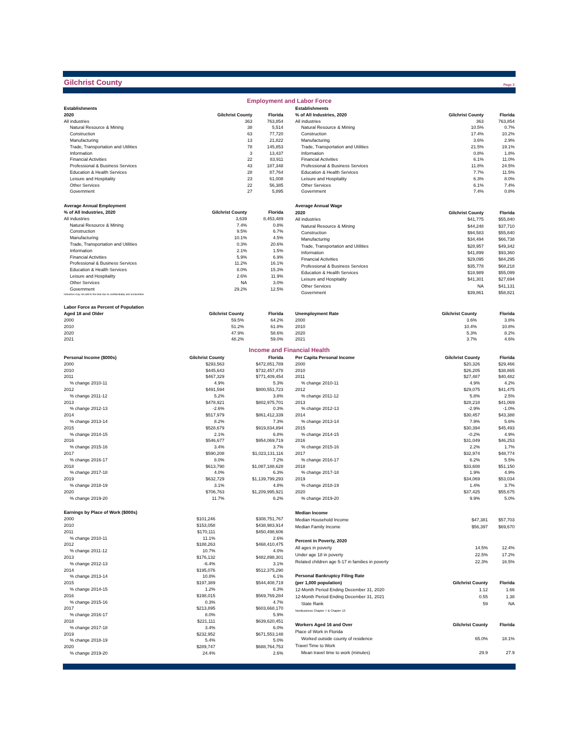Gilchrist County
Page 2
Employment and Labor Force
| Establishments | | |
| --- | --- | --- |
| 2020 | Gilchrist County | Florida |
| All industries | 363 | 763,854 |
| Natural Resource & Mining | 38 | 5,514 |
| Construction | 63 | 77,720 |
| Manufacturing | 13 | 21,822 |
| Trade, Transportation and Utilities | 78 | 145,853 |
| Information | 3 | 13,437 |
| Financial Activities | 22 | 83,911 |
| Professional & Business Services | 43 | 187,348 |
| Education & Health Services | 28 | 87,764 |
| Leisure and Hospitality | 23 | 61,008 |
| Other Services | 22 | 56,385 |
| Government | 27 | 5,895 |
| Establishments | | |
| --- | --- | --- |
| % of All Industries, 2020 | Gilchrist County | Florida |
| All industries | 363 | 763,854 |
| Natural Resource & Mining | 10.5% | 0.7% |
| Construction | 17.4% | 10.2% |
| Manufacturing | 3.6% | 2.9% |
| Trade, Transportation and Utilities | 21.5% | 19.1% |
| Information | 0.8% | 1.8% |
| Financial Activities | 6.1% | 11.0% |
| Professional & Business Services | 11.8% | 24.5% |
| Education & Health Services | 7.7% | 11.5% |
| Leisure and Hospitality | 6.3% | 8.0% |
| Other Services | 6.1% | 7.4% |
| Government | 7.4% | 0.8% |
| Average Annual Employment | | |
| --- | --- | --- |
| % of All Industries, 2020 | Gilchrist County | Florida |
| All industries | 3,639 | 8,453,489 |
| Natural Resource & Mining | 7.4% | 0.8% |
| Construction | 9.5% | 6.7% |
| Manufacturing | 10.1% | 4.5% |
| Trade, Transportation and Utilities | 0.3% | 20.6% |
| Information | 2.1% | 1.5% |
| Financial Activities | 5.9% | 6.9% |
| Professional & Business Services | 11.2% | 16.1% |
| Education & Health Services | 8.0% | 15.3% |
| Leisure and Hospitality | 2.6% | 11.9% |
| Other Services | NA | 3.0% |
| Government | 29.2% | 12.5% |
| Industries may not add to the total due to confidentiality and unclassified. | | |
| Average Annual Wage | | |
| --- | --- | --- |
| 2020 | Gilchrist County | Florida |
| All industries | $41,775 | $55,840 |
| Natural Resource & Mining | $44,248 | $37,710 |
| Construction | $94,583 | $55,840 |
| Manufacturing | $34,494 | $66,738 |
| Trade, Transportation and Utilities | $28,957 | $49,342 |
| Information | $41,899 | $93,360 |
| Financial Activities | $29,095 | $84,295 |
| Professional & Business Services | $35,778 | $68,218 |
| Education & Health Services | $18,989 | $55,099 |
| Leisure and Hospitality | $41,301 | $27,694 |
| Other Services | NA | $41,131 |
| Government | $39,861 | $58,821 |
| Labor Force as Percent of Population | | |
| --- | --- | --- |
| Aged 18 and Older | Gilchrist County | Florida |
| 2000 | 59.5% | 64.2% |
| 2010 | 51.2% | 61.8% |
| 2020 | 47.9% | 58.6% |
| 2021 | 48.2% | 59.0% |
| Unemployment Rate | Gilchrist County | Florida |
| --- | --- | --- |
| 2000 | 3.6% | 3.8% |
| 2010 | 10.4% | 10.8% |
| 2020 | 5.3% | 8.2% |
| 2021 | 3.7% | 4.6% |
Income and Financial Health
| Personal Income ($000s) | Gilchrist County | Florida |
| --- | --- | --- |
| 2000 | $293,563 | $472,851,789 |
| 2010 | $445,643 | $732,457,478 |
| 2011 | $467,329 | $771,409,454 |
| % change 2010-11 | 4.9% | 5.3% |
| 2012 | $491,594 | $800,551,723 |
| % change 2011-12 | 5.2% | 3.8% |
| 2013 | $478,921 | $802,975,701 |
| % change 2012-13 | -2.6% | 0.3% |
| 2014 | $517,979 | $861,412,339 |
| % change 2013-14 | 8.2% | 7.3% |
| 2015 | $528,679 | $919,834,894 |
| % change 2014-15 | 2.1% | 6.8% |
| 2016 | $546,677 | $954,069,719 |
| % change 2015-16 | 3.4% | 3.7% |
| 2017 | $590,208 | $1,023,131,116 |
| % change 2016-17 | 8.0% | 7.2% |
| 2018 | $613,790 | $1,087,188,628 |
| % change 2017-18 | 4.0% | 6.3% |
| 2019 | $632,729 | $1,139,799,293 |
| % change 2018-19 | 3.1% | 4.8% |
| 2020 | $706,763 | $1,209,995,921 |
| % change 2019-20 | 11.7% | 6.2% |
| Per Capita Personal Income | Gilchrist County | Florida |
| --- | --- | --- |
| 2000 | $20,326 | $29,466 |
| 2010 | $26,205 | $38,865 |
| 2011 | $27,487 | $40,482 |
| % change 2010-11 | 4.9% | 4.2% |
| 2012 | $29,075 | $41,475 |
| % change 2011-12 | 5.8% | 2.5% |
| 2013 | $28,218 | $41,069 |
| % change 2012-13 | -2.9% | -1.0% |
| 2014 | $30,457 | $43,388 |
| % change 2013-14 | 7.9% | 5.6% |
| 2015 | $30,394 | $45,493 |
| % change 2014-15 | -0.2% | 4.9% |
| 2016 | $31,049 | $46,253 |
| % change 2015-16 | 2.2% | 1.7% |
| 2017 | $32,974 | $48,774 |
| % change 2016-17 | 6.2% | 5.5% |
| 2018 | $33,608 | $51,150 |
| % change 2017-18 | 1.9% | 4.9% |
| 2019 | $34,069 | $53,034 |
| % change 2018-19 | 1.4% | 3.7% |
| 2020 | $37,425 | $55,675 |
| % change 2019-20 | 9.9% | 5.0% |
| Earnings by Place of Work ($000s) | | |
| --- | --- | --- |
| 2000 | $101,246 | $308,751,767 |
| 2010 | $153,058 | $438,983,914 |
| 2011 | $170,111 | $450,498,606 |
| % change 2010-11 | 11.1% | 2.6% |
| 2012 | $188,263 | $468,410,475 |
| % change 2011-12 | 10.7% | 4.0% |
| 2013 | $176,132 | $482,898,301 |
| % change 2012-13 | -6.4% | 3.1% |
| 2014 | $195,076 | $512,375,290 |
| % change 2013-14 | 10.8% | 6.1% |
| 2015 | $197,389 | $544,408,719 |
| % change 2014-15 | 1.2% | 6.3% |
| 2016 | $198,015 | $569,769,284 |
| % change 2015-16 | 0.3% | 4.7% |
| 2017 | $213,895 | $603,668,170 |
| % change 2016-17 | 8.0% | 5.9% |
| 2018 | $221,111 | $639,620,451 |
| % change 2017-18 | 3.4% | 6.0% |
| 2019 | $232,952 | $671,553,148 |
| % change 2018-19 | 5.4% | 5.0% |
| 2020 | $289,747 | $688,764,753 |
| % change 2019-20 | 24.4% | 2.6% |
| Median Income | | |
| --- | --- | --- |
| Median Household Income | $47,381 | $57,703 |
| Median Family Income | $56,397 | $69,670 |
| Percent in Poverty, 2020 | | |
| All ages in poverty | 14.5% | 12.4% |
| Under age 18 in poverty | 22.5% | 17.2% |
| Related children age 5-17 in families in poverty | 22.3% | 16.5% |
| Personal Bankruptcy Filing Rate | | |
| (per 1,000 population) | Gilchrist County | Florida |
| 12-Month Period Ending December 31, 2020 | 1.12 | 1.66 |
| 12-Month Period Ending December 31, 2021 | 0.55 | 1.38 |
| State Rank | 59 | NA |
| NonBusiness Chapter 7 & Chapter 13 | | |
| Workers Aged 16 and Over | Gilchrist County | Florida |
| Place of Work in Florida | | |
| Worked outside county of residence | 65.0% | 18.1% |
| Travel Time to Work | | |
| Mean travel time to work (minutes) | 29.9 | 27.9 |